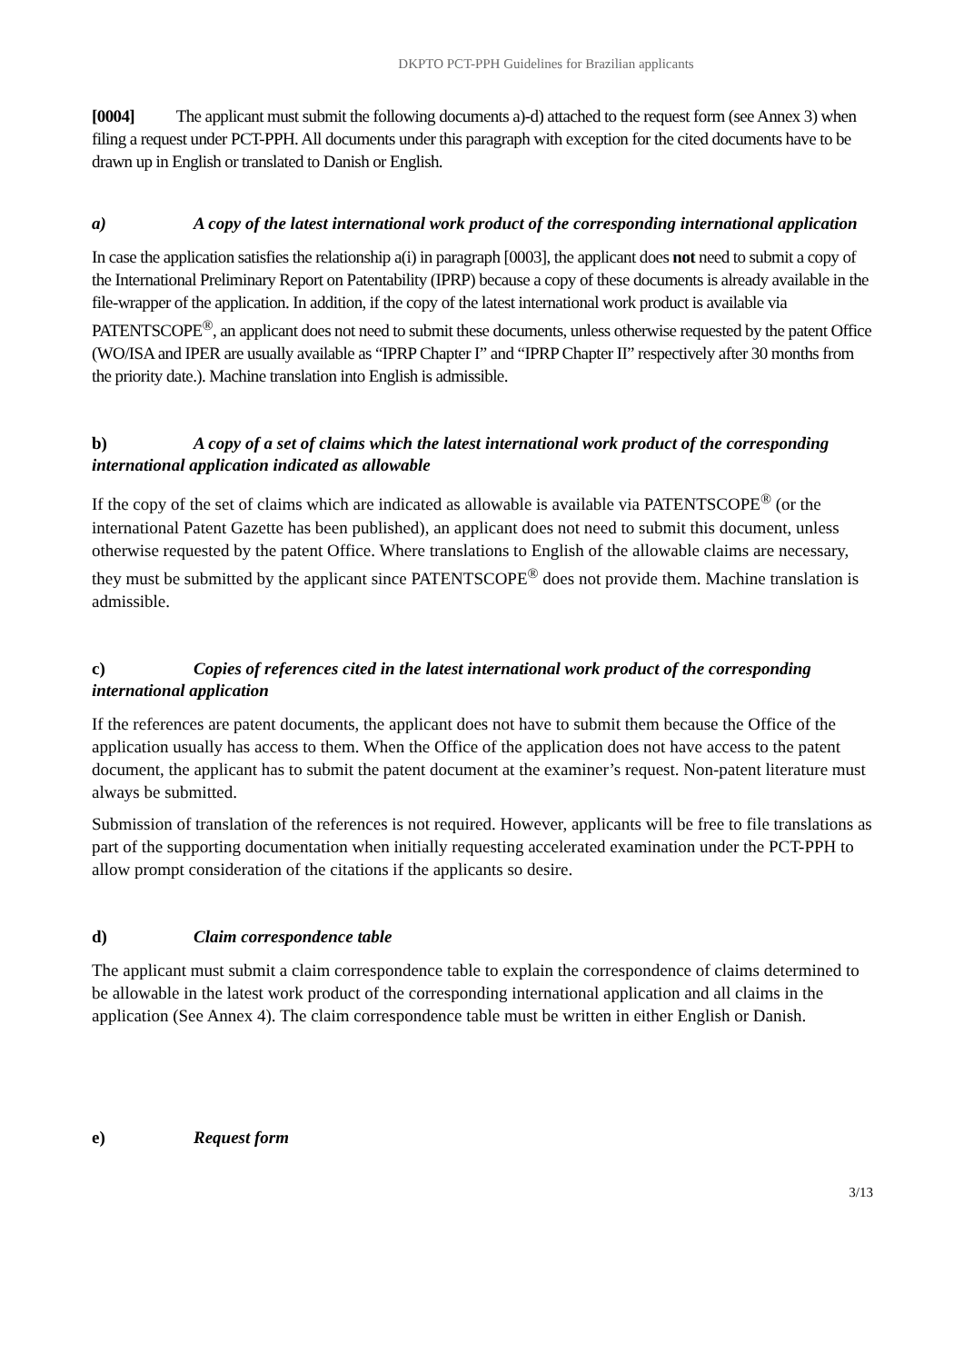DKPTO PCT-PPH Guidelines for Brazilian applicants
[0004] The applicant must submit the following documents a)-d) attached to the request form (see Annex 3) when filing a request under PCT-PPH. All documents under this paragraph with exception for the cited documents have to be drawn up in English or translated to Danish or English.
a) A copy of the latest international work product of the corresponding international application
In case the application satisfies the relationship a(i) in paragraph [0003], the applicant does not need to submit a copy of the International Preliminary Report on Patentability (IPRP) because a copy of these documents is already available in the file-wrapper of the application. In addition, if the copy of the latest international work product is available via PATENTSCOPE<sup>®</sup>, an applicant does not need to submit these documents, unless otherwise requested by the patent Office (WO/ISA and IPER are usually available as “IPRP Chapter I” and “IPRP Chapter II” respectively after 30 months from the priority date.). Machine translation into English is admissible.
b) A copy of a set of claims which the latest international work product of the corresponding international application indicated as allowable
If the copy of the set of claims which are indicated as allowable is available via PATENTSCOPE<sup>®</sup> (or the international Patent Gazette has been published), an applicant does not need to submit this document, unless otherwise requested by the patent Office. Where translations to English of the allowable claims are necessary, they must be submitted by the applicant since PATENTSCOPE<sup>®</sup> does not provide them. Machine translation is admissible.
c) Copies of references cited in the latest international work product of the corresponding international application
If the references are patent documents, the applicant does not have to submit them because the Office of the application usually has access to them. When the Office of the application does not have access to the patent document, the applicant has to submit the patent document at the examiner’s request. Non-patent literature must always be submitted.
Submission of translation of the references is not required. However, applicants will be free to file translations as part of the supporting documentation when initially requesting accelerated examination under the PCT-PPH to allow prompt consideration of the citations if the applicants so desire.
d) Claim correspondence table
The applicant must submit a claim correspondence table to explain the correspondence of claims determined to be allowable in the latest work product of the corresponding international application and all claims in the application (See Annex 4). The claim correspondence table must be written in either English or Danish.
e) Request form
3/13